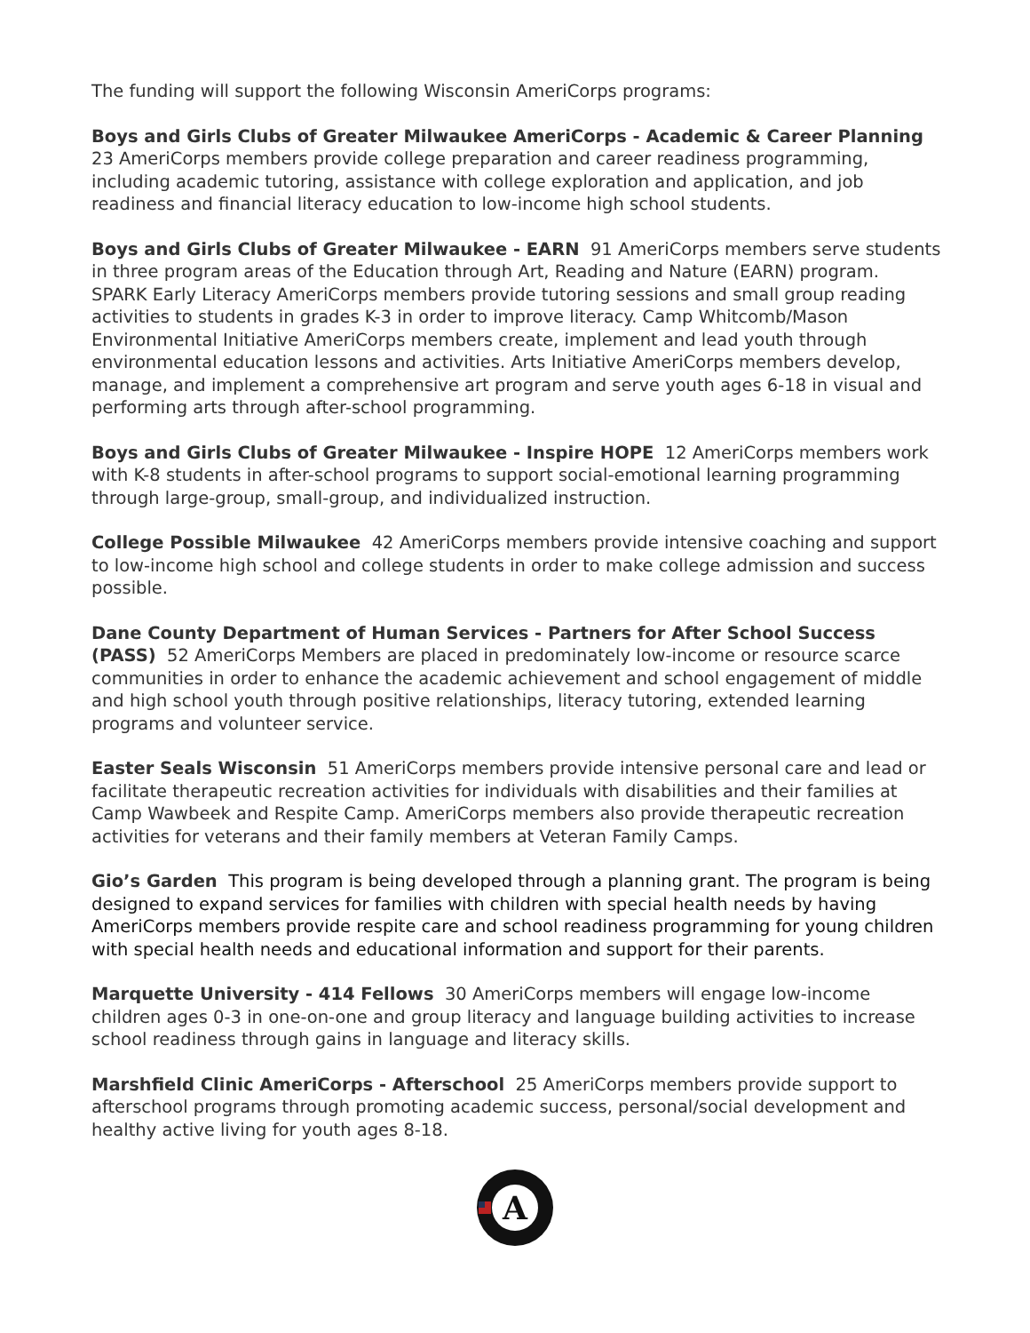The funding will support the following Wisconsin AmeriCorps programs:
Boys and Girls Clubs of Greater Milwaukee AmeriCorps - Academic & Career Planning 23 AmeriCorps members provide college preparation and career readiness programming, including academic tutoring, assistance with college exploration and application, and job readiness and financial literacy education to low-income high school students.
Boys and Girls Clubs of Greater Milwaukee - EARN 91 AmeriCorps members serve students in three program areas of the Education through Art, Reading and Nature (EARN) program. SPARK Early Literacy AmeriCorps members provide tutoring sessions and small group reading activities to students in grades K-3 in order to improve literacy. Camp Whitcomb/Mason Environmental Initiative AmeriCorps members create, implement and lead youth through environmental education lessons and activities. Arts Initiative AmeriCorps members develop, manage, and implement a comprehensive art program and serve youth ages 6-18 in visual and performing arts through after-school programming.
Boys and Girls Clubs of Greater Milwaukee - Inspire HOPE 12 AmeriCorps members work with K-8 students in after-school programs to support social-emotional learning programming through large-group, small-group, and individualized instruction.
College Possible Milwaukee 42 AmeriCorps members provide intensive coaching and support to low-income high school and college students in order to make college admission and success possible.
Dane County Department of Human Services - Partners for After School Success (PASS) 52 AmeriCorps Members are placed in predominately low-income or resource scarce communities in order to enhance the academic achievement and school engagement of middle and high school youth through positive relationships, literacy tutoring, extended learning programs and volunteer service.
Easter Seals Wisconsin 51 AmeriCorps members provide intensive personal care and lead or facilitate therapeutic recreation activities for individuals with disabilities and their families at Camp Wawbeek and Respite Camp. AmeriCorps members also provide therapeutic recreation activities for veterans and their family members at Veteran Family Camps.
Gio’s Garden This program is being developed through a planning grant. The program is being designed to expand services for families with children with special health needs by having AmeriCorps members provide respite care and school readiness programming for young children with special health needs and educational information and support for their parents.
Marquette University - 414 Fellows 30 AmeriCorps members will engage low-income children ages 0-3 in one-on-one and group literacy and language building activities to increase school readiness through gains in language and literacy skills.
Marshfield Clinic AmeriCorps - Afterschool 25 AmeriCorps members provide support to afterschool programs through promoting academic success, personal/social development and healthy active living for youth ages 8-18.
A